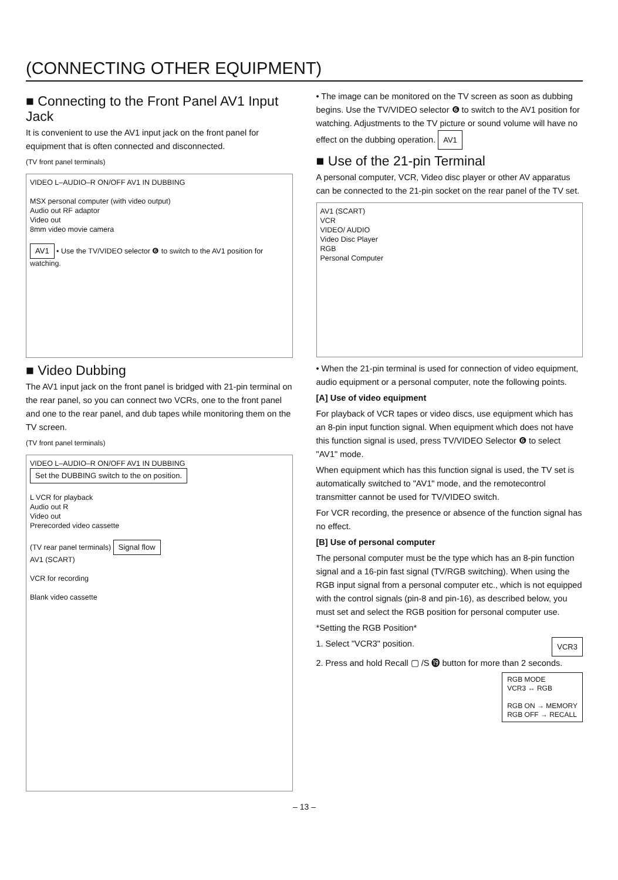(CONNECTING OTHER EQUIPMENT)
■ Connecting to the Front Panel AV1 Input Jack
It is convenient to use the AV1 input jack on the front panel for equipment that is often connected and disconnected.
(TV front panel terminals)
VIDEO L–AUDIO–R ON/OFF AV1 IN DUBBING
MSX personal computer (with video output)
Audio out RF adaptor
Video out
8mm video movie camera
AV1 • Use the TV/VIDEO selector ❻ to switch to the AV1 position for watching.
■ Video Dubbing
The AV1 input jack on the front panel is bridged with 21-pin terminal on the rear panel, so you can connect two VCRs, one to the front panel and one to the rear panel, and dub tapes while monitoring them on the TV screen.
(TV front panel terminals)
VIDEO L–AUDIO–R ON/OFF AV1 IN DUBBING Set the DUBBING switch to the on position.
L VCR for playback
Audio out R
Video out
Prerecorded video cassette
(TV rear panel terminals) Signal flow
AV1 (SCART)
VCR for recording
Blank video cassette
• The image can be monitored on the TV screen as soon as dubbing begins. Use the TV/VIDEO selector ❻ to switch to the AV1 position for watching. Adjustments to the TV picture or sound volume will have no effect on the dubbing operation. AV1
■ Use of the 21-pin Terminal
A personal computer, VCR, Video disc player or other AV apparatus can be connected to the 21-pin socket on the rear panel of the TV set.
AV1 (SCART)
VCR
VIDEO/ AUDIO
Video Disc Player
RGB
Personal Computer
• When the 21-pin terminal is used for connection of video equipment, audio equipment or a personal computer, note the following points.
[A] Use of video equipment
For playback of VCR tapes or video discs, use equipment which has an 8-pin input function signal. When equipment which does not have this function signal is used, press TV/VIDEO Selector ❻ to select "AV1" mode.
When equipment which has this function signal is used, the TV set is automatically switched to "AV1" mode, and the remotecontrol transmitter cannot be used for TV/VIDEO switch.
For VCR recording, the presence or absence of the function signal has no effect.
[B] Use of personal computer
The personal computer must be the type which has an 8-pin function signal and a 16-pin fast signal (TV/RGB switching). When using the RGB input signal from a personal computer etc., which is not equipped with the control signals (pin-8 and pin-16), as described below, you must set and select the RGB position for personal computer use.
*Setting the RGB Position*
1. Select "VCR3" position. VCR3
2. Press and hold Recall ▢ /S ⓳ button for more than 2 seconds.
RGB MODE
VCR3 ↔ RGB
RGB ON → MEMORY
RGB OFF → RECALL
– 13 –